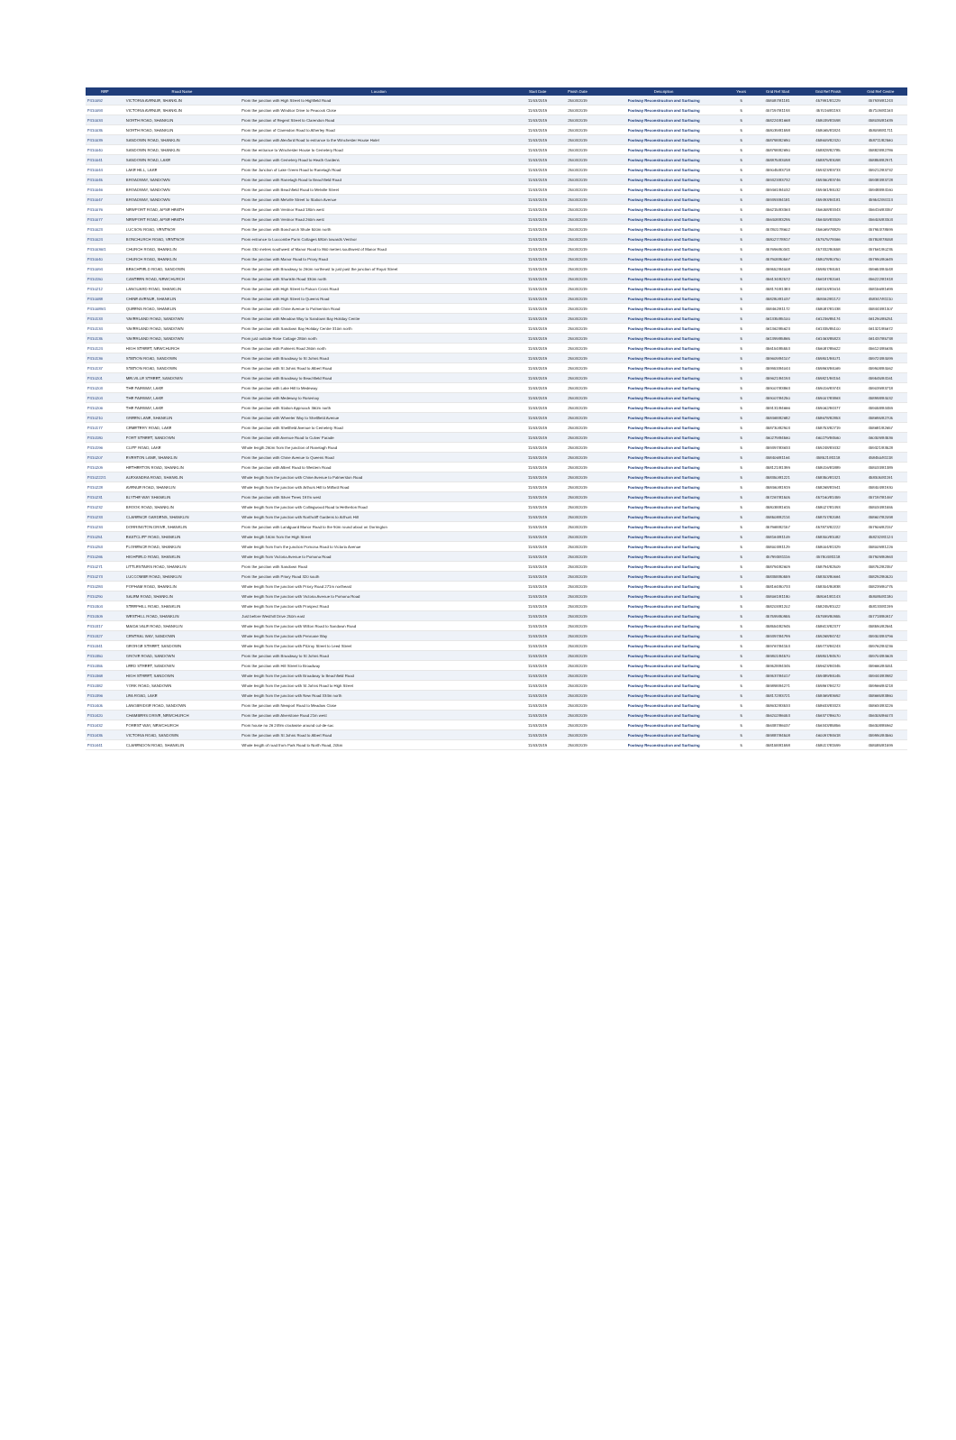| REF | Road Name | Location | Start Date | Finish Date | Description | Years | Grid Ref Start | Grid Ref Finish | Grid Ref Centre |
| --- | --- | --- | --- | --- | --- | --- | --- | --- | --- |
| F410092 | VICTORIA AVENUE, SHANKLIN | From the junction with High Street to Highfield Road | 11/03/2019 | 25/03/2019 | Footway Reconstruction and Surfacing | 5 | 458087/81181 | 457991/81229 | 457939/81243 |
| F410093 | VICTORIA AVENUE, SHANKLIN | From the junction with Windsor Drive to Peacock Close | 11/03/2019 | 25/03/2019 | Footway Reconstruction and Surfacing | 5 | 457197/81193 | 457016/81193 | 457109/81163 |
| F410034 | NORTH ROAD, SHANKLIN | From the junction of Regent Street to Clarendon Road | 11/03/2019 | 25/03/2019 | Footway Reconstruction and Surfacing | 5 | 458224/81668 | 458039/81598 | 458035/81639 |
| F410035 | NORTH ROAD, SHANKLIN | From the junction of Clarendon Road to Atherley Road | 11/03/2019 | 25/03/2019 | Footway Reconstruction and Surfacing | 5 | 458039/81598 | 458065/81824 | 458098/81711 |
| F410039 | SANDOWN ROAD, SHANKLIN | From the junction with Alexford Road to entrance to the Winchester House Hotel | 11/03/2019 | 25/03/2019 | Footway Reconstruction and Surfacing | 5 | 458798/82690 | 458609/82420 | 458711/82560 |
| F410040 | SANDOWN ROAD, SHANKLIN | From the entrance to Winchester House to Cemetery Road | 11/03/2019 | 25/03/2019 | Footway Reconstruction and Surfacing | 5 | 458798/82690 | 458828/82785 | 458828/82786 |
| F410041 | SANDOWN ROAD, LAKE | From the junction with Cemetery Road to Heath Gardens | 11/03/2019 | 25/03/2019 | Footway Reconstruction and Surfacing | 5 | 458875/83098 | 458875/83098 | 458858/82971 |
| F410044 | LAKE HILL, LAKE | From the Junction of Lake Green Road to Ranelagh Road | 11/03/2019 | 25/03/2019 | Footway Reconstruction and Surfacing | 5 | 459045/83718 | 459323/83733 | 459212/83732 |
| F410045 | BROADWAY, SANDOWN | From the junction with Ranelagh Road to Beachfield Road | 11/03/2019 | 25/03/2019 | Footway Reconstruction and Surfacing | 5 | 459323/83732 | 459360/83746 | 459383/83728 |
| F410046 | BROADWAY, SANDOWN | From the junction with Beachfield Road to Melville Street | 11/03/2019 | 25/03/2019 | Footway Reconstruction and Surfacing | 5 | 459461/84032 | 459461/84032 | 459488/84160 |
| F410047 | BROADWAY, SANDOWN | From the junction with Melville Street to Station Avenue | 11/03/2019 | 25/03/2019 | Footway Reconstruction and Surfacing | 5 | 459393/84181 | 459493/84181 | 459542/84113 |
| F410076 | NEWPORT ROAD, APSE HEATH | From the junction with Ventnor Road 180m west | 11/03/2019 | 25/03/2019 | Footway Reconstruction and Surfacing | 5 | 456215/83363 | 456058/83343 | 456416/83357 |
| F410077 | NEWPORT ROAD, APSE HEATH | From the junction with Ventnor Road 260m west | 11/03/2019 | 25/03/2019 | Footway Reconstruction and Surfacing | 5 | 456408/83295 | 456409/83309 | 456405/83303 |
| F410023 | LUCSON ROAD, VENTNOR | From the junction with Bonchurch Shute 500m north | 11/03/2019 | 25/03/2019 | Footway Reconstruction and Surfacing | 5 | 457801/78602 | 456069/78829 | 457953/78599 |
| F410024 | BONCHURCH ROAD, VENTNOR | From entrance to Luccombe Farm Cottages 580m towards Ventnor | 11/03/2019 | 25/03/2019 | Footway Reconstruction and Surfacing | 5 | 458027/78917 | 457575/78466 | 457808/78058 |
| F410036/1 | CHURCH ROAD, SHANKLIN | From 430 metres southwest of Manor Road to 860 metres southwest of Manor Road | 11/03/2019 | 25/03/2019 | Footway Reconstruction and Surfacing | 5 | 457696/80341 | 457332/80558 | 457561/80235 |
| F410040 | CHURCH ROAD, SHANKLIN | From the junction with Manor Road to Priory Road | 11/03/2019 | 25/03/2019 | Footway Reconstruction and Surfacing | 5 | 457908/80567 | 458078/80750 | 457990/80649 |
| F410094 | BEACHFIELD ROAD, SANDOWN | From the junction with Broadway to 260m northeast to just past the junction of Royal Street | 11/03/2019 | 25/03/2019 | Footway Reconstruction and Surfacing | 5 | 459552/84008 | 459807/84051 | 459653/84048 |
| F410150 | CANTEEN ROAD, NEWCHURCH | From the junction with Shanklin Road 330m north | 11/03/2019 | 25/03/2019 | Footway Reconstruction and Surfacing | 5 | 456134/82572 | 456187/82061 | 456222/81918 |
| F410212 | LANGUARD ROAD, SHANKLIN | From the junction with High Street to Falcon Cross Road | 11/03/2019 | 25/03/2019 | Footway Reconstruction and Surfacing | 5 | 458174/81383 | 458153/81614 | 458156/81699 |
| F410088 | CHINE AVENUE, SHANKLIN | From the junction with High Street to Queens Road | 11/03/2019 | 25/03/2019 | Footway Reconstruction and Surfacing | 5 | 458280/81037 | 458462/81172 | 458347/81110 |
| F410089/1 | QUEENS ROAD, SHANKLIN | From the junction with Chine Avenue to Palmerston Road | 11/03/2019 | 25/03/2019 | Footway Reconstruction and Surfacing | 5 | 458462/81172 | 458087/81438 | 458443/81307 |
| F410133 | YAVERLAND ROAD, SANDOWN | From the junction with Meadow Way to Sandown Bay Holiday Centre | 11/03/2019 | 25/03/2019 | Footway Reconstruction and Surfacing | 5 | 461335/85100 | 461236/85174 | 461290/85251 |
| F410134 | YAVERLAND ROAD, SANDOWN | From the junction with Sandown Bay Holiday Centre 310m north | 11/03/2019 | 25/03/2019 | Footway Reconstruction and Surfacing | 5 | 461362/85623 | 461335/85100 | 461321/85672 |
| F410135 | YAVERLAND ROAD, SANDOWN | From just outside Rose Cottage 280m north | 11/03/2019 | 25/03/2019 | Footway Reconstruction and Surfacing | 5 | 461399/85865 | 461463/85823 | 461437/85738 |
| F410124 | HIGH STREET, NEWCHURCH | From the junction with Palmers Road 260m north | 11/03/2019 | 25/03/2019 | Footway Reconstruction and Surfacing | 5 | 456154/85553 | 456087/85622 | 456124/85635 |
| F410136 | STATION ROAD, SANDOWN | From the junction with Broadway to St Johns Road | 11/03/2019 | 25/03/2019 | Footway Reconstruction and Surfacing | 5 | 459609/84107 | 459801/84071 | 459724/84099 |
| F410137 | STATION ROAD, SANDOWN | From the junction with St Johns Road to Albert Road | 11/03/2019 | 25/03/2019 | Footway Reconstruction and Surfacing | 5 | 459953/84044 | 459863/84069 | 459908/84062 |
| F410201 | MELVILLE STREET, SANDOWN | From the junction with Broadway to Beachfield Road | 11/03/2019 | 25/03/2019 | Footway Reconstruction and Surfacing | 5 | 459621/84193 | 459821/84154 | 459545/84161 |
| F410203 | THE FAIRWAY, LAKE | From the junction with Lake Hill to Medeway | 11/03/2019 | 25/03/2019 | Footway Reconstruction and Surfacing | 5 | 459007/83863 | 459016/83743 | 459039/83718 |
| F410204 | THE FAIRWAY, LAKE | From the junction with Medeway to Rosemay | 11/03/2019 | 25/03/2019 | Footway Reconstruction and Surfacing | 5 | 459007/84250 | 459007/83863 | 458998/84032 |
| F410206 | THE FAIRWAY, LAKE | From the junction with Station Approach 360m north | 11/03/2019 | 25/03/2019 | Footway Reconstruction and Surfacing | 5 | 459131/84666 | 459062/84377 | 459058/84459 |
| F410210 | GREEN LANE, SHANKLIN | From the junction with Wheeler Way to Sheltfield Avenue | 11/03/2019 | 25/03/2019 | Footway Reconstruction and Surfacing | 5 | 458468/82682 | 458678/82853 | 458695/82705 |
| F410177 | CEMETERY ROAD, LAKE | From the junction with Sheltfield Avenue to Cemetery Road | 11/03/2019 | 25/03/2019 | Footway Reconstruction and Surfacing | 5 | 458730/82903 | 458753/82719 | 458681/82657 |
| F410180 | FORT STREET, SANDOWN | From the junction with Avenue Road to Culver Parade | 11/03/2019 | 25/03/2019 | Footway Reconstruction and Surfacing | 5 | 460279/84560 | 460279/84560 | 460309/84536 |
| F410196 | CLIFF ROAD, LAKE | Whole length 260m from the junction of Ranelagh Road | 11/03/2019 | 25/03/2019 | Footway Reconstruction and Surfacing | 5 | 459397/83633 | 459248/83432 | 459321/83528 |
| F410207 | EVERTON LANE, SHANKLIN | From the junction with Chine Avenue to Queens Road | 11/03/2019 | 25/03/2019 | Footway Reconstruction and Surfacing | 5 | 458406/81164 | 458521/81118 | 458450/81118 |
| F410209 | HETHERTON ROAD, SHANKLIN | From the junction with Albert Road to Western Road | 11/03/2019 | 25/03/2019 | Footway Reconstruction and Surfacing | 5 | 458121/81399 | 458016/81889 | 458033/81389 |
| F410222/1 | ALEXANDRA ROAD, SHANKLIN | Whole length from the junction with Chine Avenue to Palmerston Road | 11/03/2019 | 25/03/2019 | Footway Reconstruction and Surfacing | 5 | 458350/81221 | 458350/81321 | 458305/81191 |
| F410228 | AVENUE ROAD, SHANKLIN | Whole length from the junction with Arthurs Hill to Milford Road | 11/03/2019 | 25/03/2019 | Footway Reconstruction and Surfacing | 5 | 458460/81919 | 458268/81941 | 458404/81930 |
| F410231 | BLYTHE WAY SHANKLIN | From the junction with Silver Trees 197m west | 11/03/2019 | 25/03/2019 | Footway Reconstruction and Surfacing | 5 | 457267/81505 | 457160/81459 | 457197/81467 |
| F410232 | BROOK ROAD, SHANKLIN | Whole length from the junction with Collingwood Road to Hetherton Road | 11/03/2019 | 25/03/2019 | Footway Reconstruction and Surfacing | 5 | 458038/81615 | 458027/81493 | 458034/81555 |
| F410233 | CLARENCE GARDENS, SHANKLIN | Whole length from the junction with Northcliff Gardens to Arthurs Hill | 11/03/2019 | 25/03/2019 | Footway Reconstruction and Surfacing | 5 | 458508/82114 | 458707/82084 | 458607/82098 |
| F410234 | DORRINGTON DRIVE, SHANKLIN | From the junction with Landguard Manor Road to the 90m round about on Dorrington | 11/03/2019 | 25/03/2019 | Footway Reconstruction and Surfacing | 5 | 457968/82157 | 457873/82222 | 457906/82157 |
| F410251 | EASTCLIFF ROAD, SHANKLIN | Whole length 160m from the High Street | 11/03/2019 | 25/03/2019 | Footway Reconstruction and Surfacing | 5 | 458164/81109 | 458300/81082 | 458232/81124 |
| F410253 | FLORENCE ROAD, SHANKLIN | Whole length from from the junction Pomona Road to Victoria Avenue | 11/03/2019 | 25/03/2019 | Footway Reconstruction and Surfacing | 5 | 458003/81129 | 458004/81329 | 458009/81226 |
| F410265 | HIGHFIELD ROAD, SHANKLIN | Whole length from Victoria Avenue to Pomona Road | 11/03/2019 | 25/03/2019 | Footway Reconstruction and Surfacing | 5 | 457993/81116 | 457804/81118 | 457909/80963 |
| F410271 | LITTLESTAIRS ROAD, SHANKLIN | From the junction with Sandown Road | 11/03/2019 | 25/03/2019 | Footway Reconstruction and Surfacing | 5 | 458794/82609 | 458794/82509 | 458752/82357 |
| F410273 | LUCCOMBE ROAD, SHANKLIN | From the junction with Priory Road 320 south | 11/03/2019 | 25/03/2019 | Footway Reconstruction and Surfacing | 5 | 458358/80559 | 458303/80664 | 458292/80520 |
| F410284 | POPHAM ROAD, SHANKLIN | Whole length from the junction with Priory Road 271m northeast | 11/03/2019 | 25/03/2019 | Footway Reconstruction and Surfacing | 5 | 458164/80733 | 458304/80838 | 458239/80775 |
| F410290 | SALEM ROAD, SHANKLIN | Whole length from the junction with Victoria Avenue to Pomona Road | 11/03/2019 | 25/03/2019 | Footway Reconstruction and Surfacing | 5 | 458061/81180 | 458061/81143 | 458085/81180 |
| F410304 | STEEPHILL ROAD, SHANKLIN | Whole length from the junction with Prospect Road | 11/03/2019 | 25/03/2019 | Footway Reconstruction and Surfacing | 5 | 458203/81202 | 458245/81022 | 458133/81199 |
| F410309 | WESTHILL ROAD, SHANKLIN | Just before Westhill Drive 250m east | 11/03/2019 | 25/03/2019 | Footway Reconstruction and Surfacing | 5 | 457599/80955 | 457599/80955 | 457718/80917 |
| F410317 | MAIDA VALE ROAD, SHANKLIN | Whole length from the junction with Wilton Road to Sandown Road | 11/03/2019 | 25/03/2019 | Footway Reconstruction and Surfacing | 5 | 458554/82945 | 458613/82377 | 458590/82561 |
| F410327 | CENTRAL WAY, SANDOWN | Whole length from the junction with Pennane Way | 11/03/2019 | 25/03/2019 | Footway Reconstruction and Surfacing | 5 | 459397/84799 | 459268/84742 | 459303/84796 |
| F410341 | GEORGE STREET, SANDOWN | Whole length from the junction with Fitzroy Street to Leed Street | 11/03/2019 | 25/03/2019 | Footway Reconstruction and Surfacing | 5 | 459767/84153 | 459773/84243 | 459762/84236 |
| F410350 | GROVE ROAD, SANDOWN | From the junction with Broadway to St Johns Road | 11/03/2019 | 25/03/2019 | Footway Reconstruction and Surfacing | 5 | 459801/84570 | 459801/84570 | 459704/84609 |
| F410355 | LEED STREET, SANDOWN | From the junction with Hill Street to Broadway | 11/03/2019 | 25/03/2019 | Footway Reconstruction and Surfacing | 5 | 459528/84345 | 459623/84345 | 459660/84051 |
| F410368 | HIGH STREET, SANDOWN | Whole length from the junction with Broadway to Beachfield Road | 11/03/2019 | 25/03/2019 | Footway Reconstruction and Surfacing | 5 | 459537/84017 | 459489/84045 | 459444/83982 |
| F410382 | YORK ROAD, SANDOWN | Whole length from the junction with St Johns Road to High Street | 11/03/2019 | 25/03/2019 | Footway Reconstruction and Surfacing | 5 | 459898/84271 | 459867/84272 | 459966/84218 |
| F410396 | LEA ROAD, LAKE | Whole length from the junction with New Road 334m north | 11/03/2019 | 25/03/2019 | Footway Reconstruction and Surfacing | 5 | 458172/83721 | 458469/83692 | 458665/83860 |
| F410405 | LANGBRIDGE ROAD, SANDOWN | From the junction with Newport Road to Meadow Close | 11/03/2019 | 25/03/2019 | Footway Reconstruction and Surfacing | 5 | 458632/83533 | 458633/83323 | 458634/83226 |
| F410420 | CHAMBERS DRIVE, NEWCHURCH | From the junction with Alverstone Road 21m west | 11/03/2019 | 25/03/2019 | Footway Reconstruction and Surfacing | 5 | 456202/86053 | 456377/86070 | 456305/86073 |
| F410432 | FOREST WAY, NEWCHURCH | From house no 26 249m clockwise around cul-de-sac | 11/03/2019 | 25/03/2019 | Footway Reconstruction and Surfacing | 5 | 456387/86037 | 456343/85856 | 456308/85962 |
| F410435 | VICTORIA ROAD, SANDOWN | From the junction with St Johns Road to Albert Road | 11/03/2019 | 25/03/2019 | Footway Reconstruction and Surfacing | 5 | 459887/84508 | 460097/84618 | 459990/84560 |
| F410441 | CLARENDON ROAD, SHANKLIN | Whole length of road from Park Road to North Road, 205m | 11/03/2019 | 25/03/2019 | Footway Reconstruction and Surfacing | 5 | 458158/81598 | 458017/81599 | 458085/81599 |